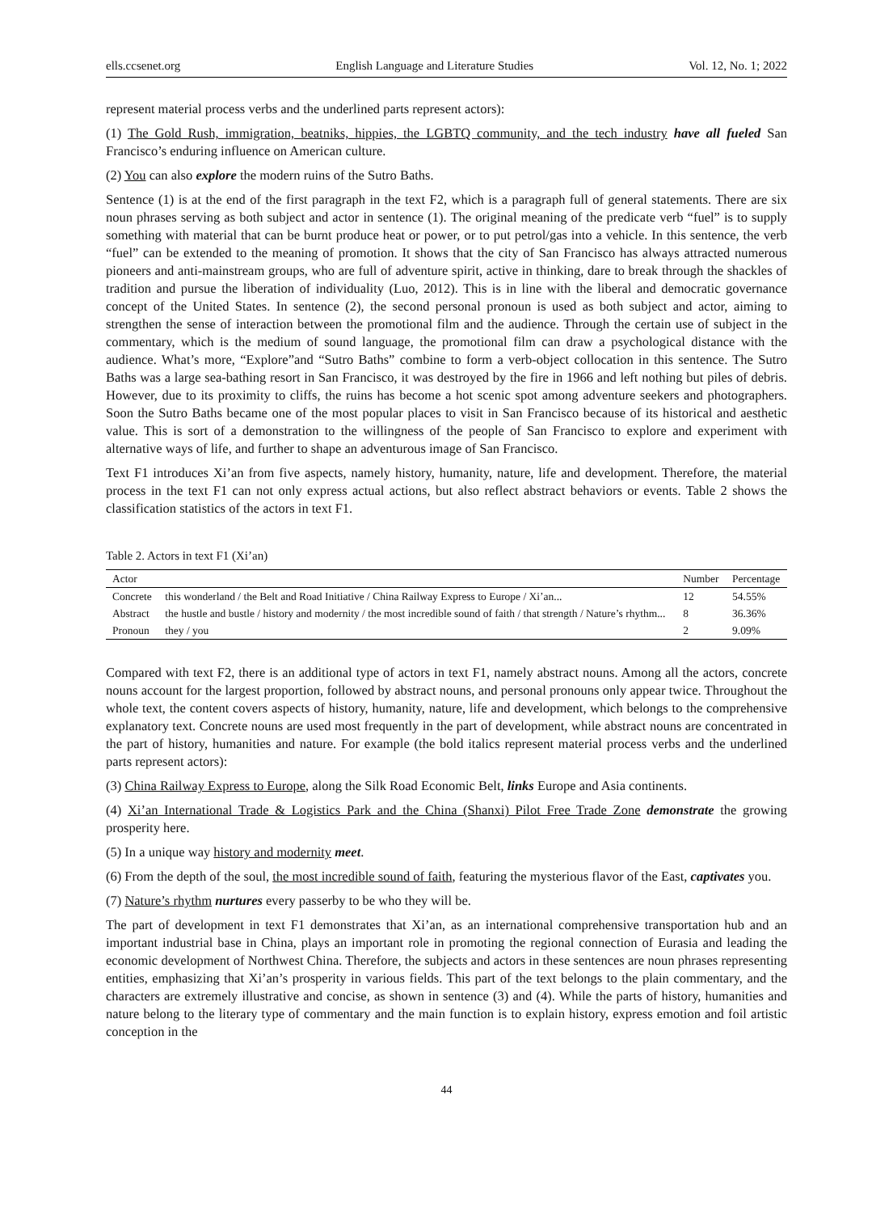ells.ccsenet.org English Language and Literature Studies Vol. 12, No. 1; 2022
represent material process verbs and the underlined parts represent actors):
(1) The Gold Rush, immigration, beatniks, hippies, the LGBTQ community, and the tech industry have all fueled San Francisco’s enduring influence on American culture.
(2) You can also explore the modern ruins of the Sutro Baths.
Sentence (1) is at the end of the first paragraph in the text F2, which is a paragraph full of general statements. There are six noun phrases serving as both subject and actor in sentence (1). The original meaning of the predicate verb “fuel” is to supply something with material that can be burnt produce heat or power, or to put petrol/gas into a vehicle. In this sentence, the verb “fuel” can be extended to the meaning of promotion. It shows that the city of San Francisco has always attracted numerous pioneers and anti-mainstream groups, who are full of adventure spirit, active in thinking, dare to break through the shackles of tradition and pursue the liberation of individuality (Luo, 2012). This is in line with the liberal and democratic governance concept of the United States. In sentence (2), the second personal pronoun is used as both subject and actor, aiming to strengthen the sense of interaction between the promotional film and the audience. Through the certain use of subject in the commentary, which is the medium of sound language, the promotional film can draw a psychological distance with the audience. What’s more, “Explore”and “Sutro Baths” combine to form a verb-object collocation in this sentence. The Sutro Baths was a large sea-bathing resort in San Francisco, it was destroyed by the fire in 1966 and left nothing but piles of debris. However, due to its proximity to cliffs, the ruins has become a hot scenic spot among adventure seekers and photographers. Soon the Sutro Baths became one of the most popular places to visit in San Francisco because of its historical and aesthetic value. This is sort of a demonstration to the willingness of the people of San Francisco to explore and experiment with alternative ways of life, and further to shape an adventurous image of San Francisco.
Text F1 introduces Xi’an from five aspects, namely history, humanity, nature, life and development. Therefore, the material process in the text F1 can not only express actual actions, but also reflect abstract behaviors or events. Table 2 shows the classification statistics of the actors in text F1.
Table 2. Actors in text F1 (Xi’an)
| Actor | | Number | Percentage |
| --- | --- | --- | --- |
| Concrete | this wonderland / the Belt and Road Initiative / China Railway Express to Europe / Xi’an... | 12 | 54.55% |
| Abstract | the hustle and bustle / history and modernity / the most incredible sound of faith / that strength / Nature’s rhythm... | 8 | 36.36% |
| Pronoun | they / you | 2 | 9.09% |
Compared with text F2, there is an additional type of actors in text F1, namely abstract nouns. Among all the actors, concrete nouns account for the largest proportion, followed by abstract nouns, and personal pronouns only appear twice. Throughout the whole text, the content covers aspects of history, humanity, nature, life and development, which belongs to the comprehensive explanatory text. Concrete nouns are used most frequently in the part of development, while abstract nouns are concentrated in the part of history, humanities and nature. For example (the bold italics represent material process verbs and the underlined parts represent actors):
(3) China Railway Express to Europe, along the Silk Road Economic Belt, links Europe and Asia continents.
(4) Xi’an International Trade & Logistics Park and the China (Shanxi) Pilot Free Trade Zone demonstrate the growing prosperity here.
(5) In a unique way history and modernity meet.
(6) From the depth of the soul, the most incredible sound of faith, featuring the mysterious flavor of the East, captivates you.
(7) Nature’s rhythm nurtures every passerby to be who they will be.
The part of development in text F1 demonstrates that Xi’an, as an international comprehensive transportation hub and an important industrial base in China, plays an important role in promoting the regional connection of Eurasia and leading the economic development of Northwest China. Therefore, the subjects and actors in these sentences are noun phrases representing entities, emphasizing that Xi’an’s prosperity in various fields. This part of the text belongs to the plain commentary, and the characters are extremely illustrative and concise, as shown in sentence (3) and (4). While the parts of history, humanities and nature belong to the literary type of commentary and the main function is to explain history, express emotion and foil artistic conception in the
44